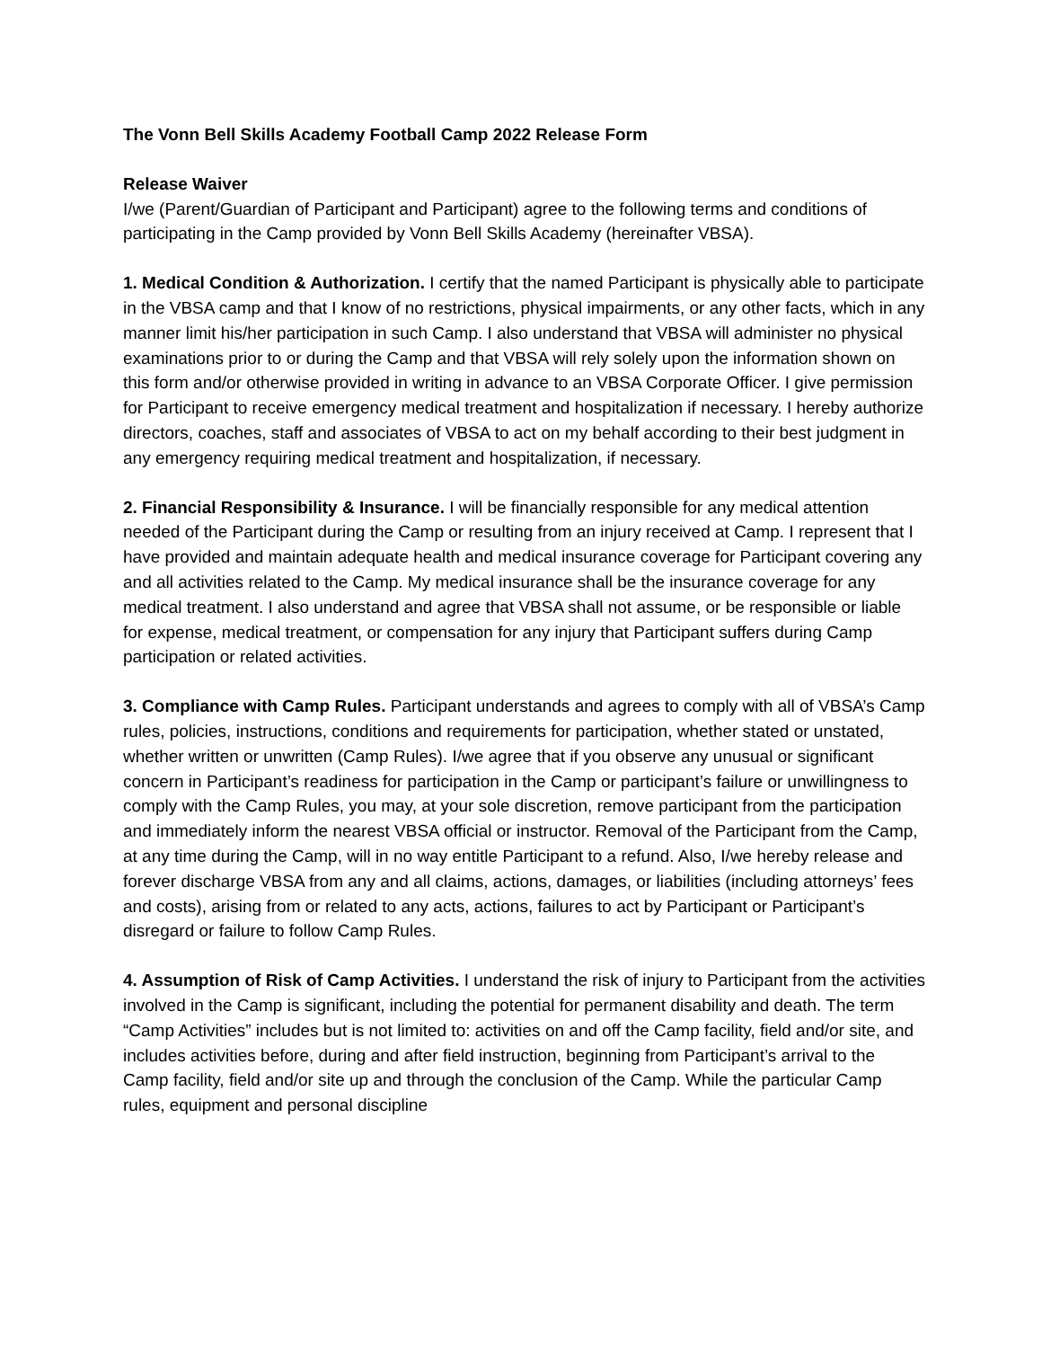The Vonn Bell Skills Academy Football Camp 2022 Release Form
Release Waiver
I/we (Parent/Guardian of Participant and Participant) agree to the following terms and conditions of participating in the Camp provided by Vonn Bell Skills Academy (hereinafter VBSA).
1. Medical Condition & Authorization. I certify that the named Participant is physically able to participate in the VBSA camp and that I know of no restrictions, physical impairments, or any other facts, which in any manner limit his/her participation in such Camp. I also understand that VBSA will administer no physical examinations prior to or during the Camp and that VBSA will rely solely upon the information shown on this form and/or otherwise provided in writing in advance to an VBSA Corporate Officer. I give permission for Participant to receive emergency medical treatment and hospitalization if necessary. I hereby authorize directors, coaches, staff and associates of VBSA to act on my behalf according to their best judgment in any emergency requiring medical treatment and hospitalization, if necessary.
2. Financial Responsibility & Insurance. I will be financially responsible for any medical attention needed of the Participant during the Camp or resulting from an injury received at Camp. I represent that I have provided and maintain adequate health and medical insurance coverage for Participant covering any and all activities related to the Camp. My medical insurance shall be the insurance coverage for any medical treatment. I also understand and agree that VBSA shall not assume, or be responsible or liable for expense, medical treatment, or compensation for any injury that Participant suffers during Camp participation or related activities.
3. Compliance with Camp Rules. Participant understands and agrees to comply with all of VBSA’s Camp rules, policies, instructions, conditions and requirements for participation, whether stated or unstated, whether written or unwritten (Camp Rules). I/we agree that if you observe any unusual or significant concern in Participant’s readiness for participation in the Camp or participant’s failure or unwillingness to comply with the Camp Rules, you may, at your sole discretion, remove participant from the participation and immediately inform the nearest VBSA official or instructor. Removal of the Participant from the Camp, at any time during the Camp, will in no way entitle Participant to a refund. Also, I/we hereby release and forever discharge VBSA from any and all claims, actions, damages, or liabilities (including attorneys’ fees and costs), arising from or related to any acts, actions, failures to act by Participant or Participant’s disregard or failure to follow Camp Rules.
4. Assumption of Risk of Camp Activities. I understand the risk of injury to Participant from the activities involved in the Camp is significant, including the potential for permanent disability and death. The term “Camp Activities” includes but is not limited to: activities on and off the Camp facility, field and/or site, and includes activities before, during and after field instruction, beginning from Participant’s arrival to the Camp facility, field and/or site up and through the conclusion of the Camp. While the particular Camp rules, equipment and personal discipline